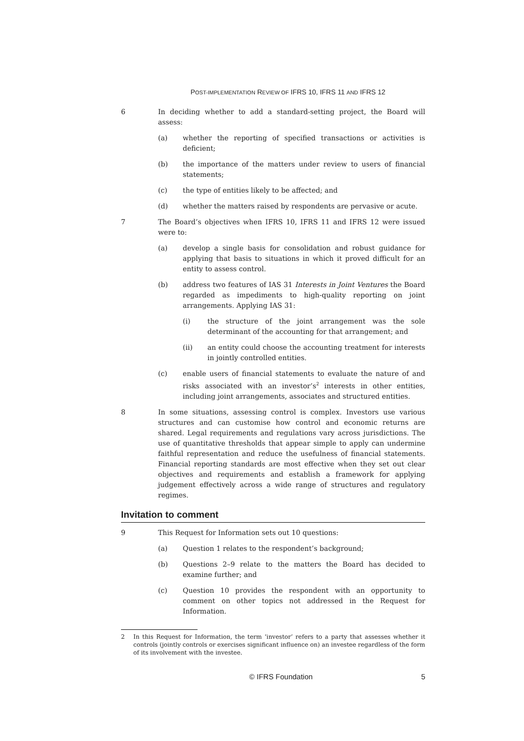POST-IMPLEMENTATION REVIEW OF IFRS 10, IFRS 11 AND IFRS 12
6 In deciding whether to add a standard-setting project, the Board will assess:
(a) whether the reporting of specified transactions or activities is deficient;
(b) the importance of the matters under review to users of financial statements;
(c) the type of entities likely to be affected; and
(d) whether the matters raised by respondents are pervasive or acute.
7 The Board’s objectives when IFRS 10, IFRS 11 and IFRS 12 were issued were to:
(a) develop a single basis for consolidation and robust guidance for applying that basis to situations in which it proved difficult for an entity to assess control.
(b) address two features of IAS 31 Interests in Joint Ventures the Board regarded as impediments to high-quality reporting on joint arrangements. Applying IAS 31:
(i) the structure of the joint arrangement was the sole determinant of the accounting for that arrangement; and
(ii) an entity could choose the accounting treatment for interests in jointly controlled entities.
(c) enable users of financial statements to evaluate the nature of and risks associated with an investor’s<sup>2</sup> interests in other entities, including joint arrangements, associates and structured entities.
8 In some situations, assessing control is complex. Investors use various structures and can customise how control and economic returns are shared. Legal requirements and regulations vary across jurisdictions. The use of quantitative thresholds that appear simple to apply can undermine faithful representation and reduce the usefulness of financial statements. Financial reporting standards are most effective when they set out clear objectives and requirements and establish a framework for applying judgement effectively across a wide range of structures and regulatory regimes.
Invitation to comment
9 This Request for Information sets out 10 questions:
(a) Question 1 relates to the respondent’s background;
(b) Questions 2–9 relate to the matters the Board has decided to examine further; and
(c) Question 10 provides the respondent with an opportunity to comment on other topics not addressed in the Request for Information.
2 In this Request for Information, the term ‘investor’ refers to a party that assesses whether it controls (jointly controls or exercises significant influence on) an investee regardless of the form of its involvement with the investee.
© IFRS Foundation 5